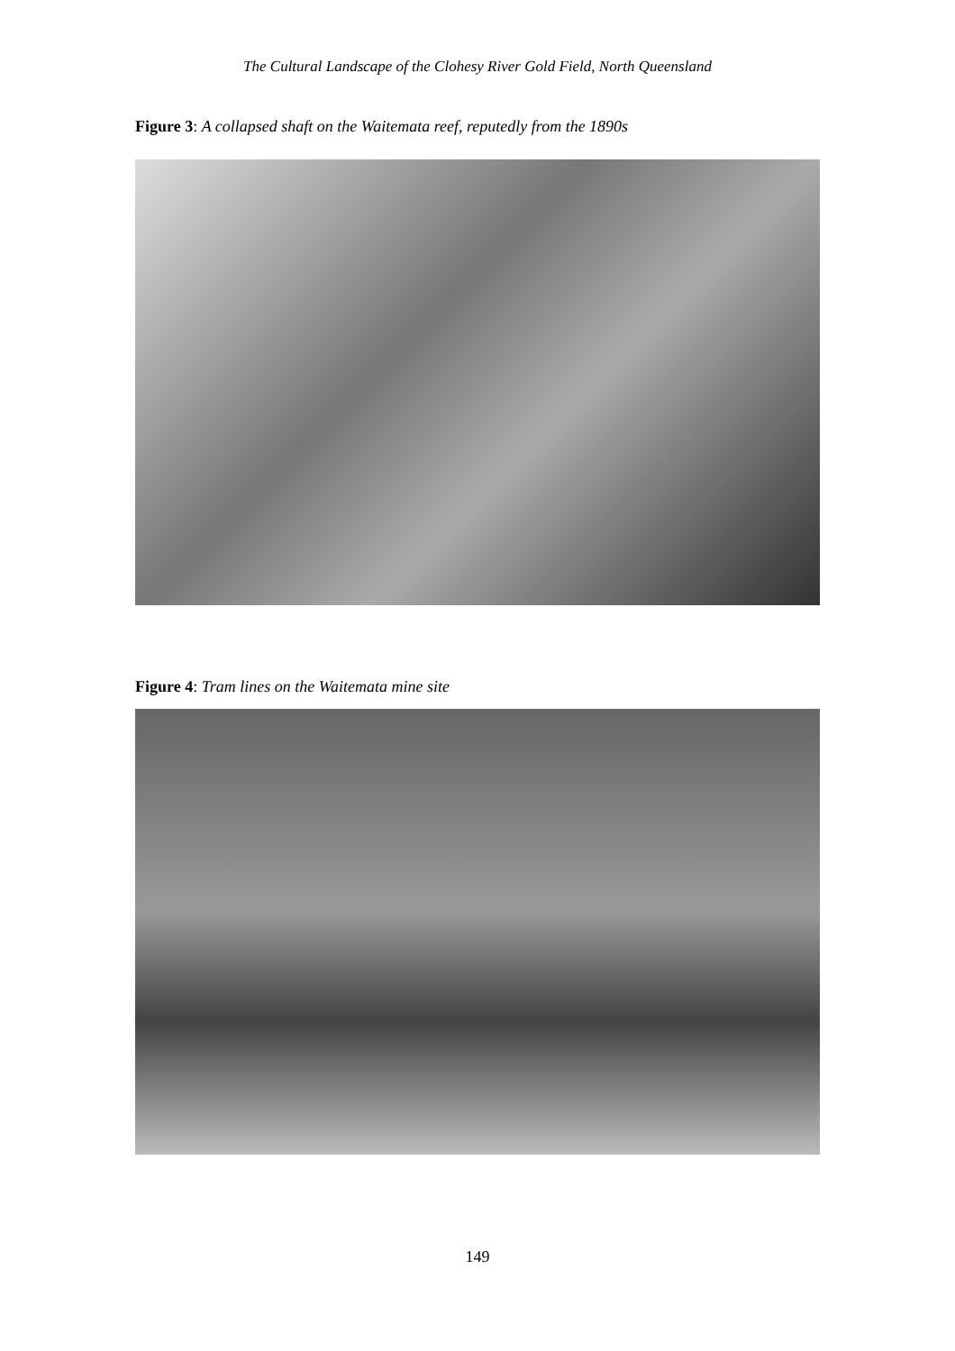The Cultural Landscape of the Clohesy River Gold Field, North Queensland
Figure 3: A collapsed shaft on the Waitemata reef, reputedly from the 1890s
Figure 4: Tram lines on the Waitemata mine site
149